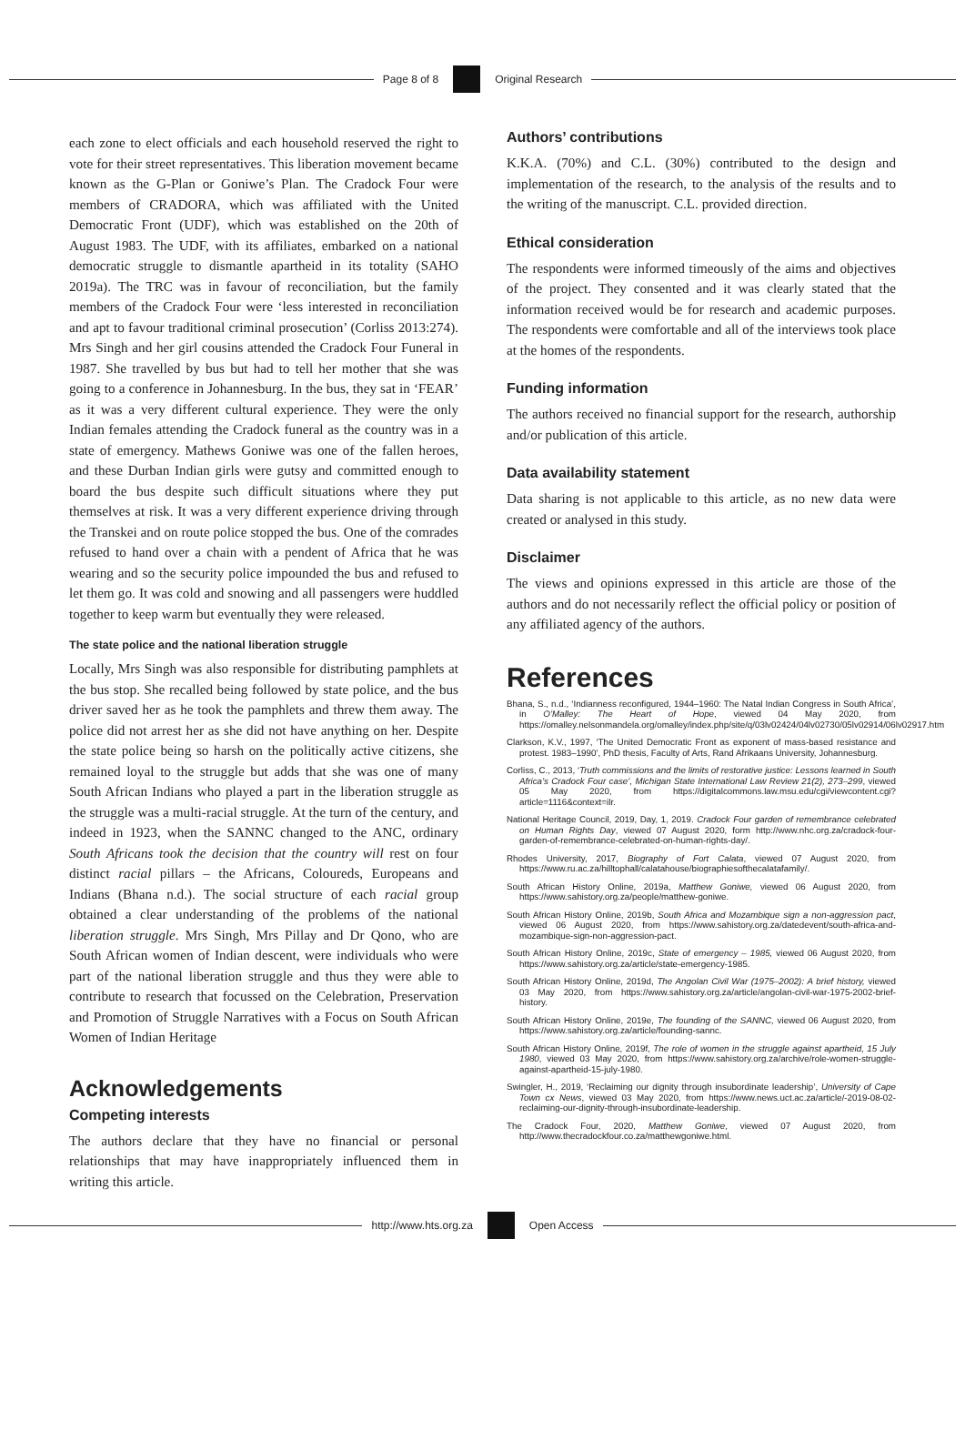Page 8 of 8 Original Research
each zone to elect officials and each household reserved the right to vote for their street representatives. This liberation movement became known as the G-Plan or Goniwe’s Plan. The Cradock Four were members of CRADORA, which was affiliated with the United Democratic Front (UDF), which was established on the 20th of August 1983. The UDF, with its affiliates, embarked on a national democratic struggle to dismantle apartheid in its totality (SAHO 2019a). The TRC was in favour of reconciliation, but the family members of the Cradock Four were ‘less interested in reconciliation and apt to favour traditional criminal prosecution’ (Corliss 2013:274). Mrs Singh and her girl cousins attended the Cradock Four Funeral in 1987. She travelled by bus but had to tell her mother that she was going to a conference in Johannesburg. In the bus, they sat in ‘FEAR’ as it was a very different cultural experience. They were the only Indian females attending the Cradock funeral as the country was in a state of emergency. Mathews Goniwe was one of the fallen heroes, and these Durban Indian girls were gutsy and committed enough to board the bus despite such difficult situations where they put themselves at risk. It was a very different experience driving through the Transkei and on route police stopped the bus. One of the comrades refused to hand over a chain with a pendent of Africa that he was wearing and so the security police impounded the bus and refused to let them go. It was cold and snowing and all passengers were huddled together to keep warm but eventually they were released.
The state police and the national liberation struggle
Locally, Mrs Singh was also responsible for distributing pamphlets at the bus stop. She recalled being followed by state police, and the bus driver saved her as he took the pamphlets and threw them away. The police did not arrest her as she did not have anything on her. Despite the state police being so harsh on the politically active citizens, she remained loyal to the struggle but adds that she was one of many South African Indians who played a part in the liberation struggle as the struggle was a multi-racial struggle. At the turn of the century, and indeed in 1923, when the SANNC changed to the ANC, ordinary South Africans took the decision that the country will rest on four distinct racial pillars – the Africans, Coloureds, Europeans and Indians (Bhana n.d.). The social structure of each racial group obtained a clear understanding of the problems of the national liberation struggle. Mrs Singh, Mrs Pillay and Dr Qono, who are South African women of Indian descent, were individuals who were part of the national liberation struggle and thus they were able to contribute to research that focussed on the Celebration, Preservation and Promotion of Struggle Narratives with a Focus on South African Women of Indian Heritage
Acknowledgements
Competing interests
The authors declare that they have no financial or personal relationships that may have inappropriately influenced them in writing this article.
Authors’ contributions
K.K.A. (70%) and C.L. (30%) contributed to the design and implementation of the research, to the analysis of the results and to the writing of the manuscript. C.L. provided direction.
Ethical consideration
The respondents were informed timeously of the aims and objectives of the project. They consented and it was clearly stated that the information received would be for research and academic purposes. The respondents were comfortable and all of the interviews took place at the homes of the respondents.
Funding information
The authors received no financial support for the research, authorship and/or publication of this article.
Data availability statement
Data sharing is not applicable to this article, as no new data were created or analysed in this study.
Disclaimer
The views and opinions expressed in this article are those of the authors and do not necessarily reflect the official policy or position of any affiliated agency of the authors.
References
Bhana, S., n.d., ‘Indianness reconfigured, 1944–1960: The Natal Indian Congress in South Africa’, in O’Malley: The Heart of Hope, viewed 04 May 2020, from https://omalley.nelsonmandela.org/omalley/index.php/site/q/03lv02424/04lv02730/05lv02914/06lv02917.htm
Clarkson, K.V., 1997, ‘The United Democratic Front as exponent of mass-based resistance and protest. 1983–1990’, PhD thesis, Faculty of Arts, Rand Afrikaans University, Johannesburg.
Corliss, C., 2013, ‘Truth commissions and the limits of restorative justice: Lessons learned in South Africa’s Cradock Four case’, Michigan State International Law Review 21(2), 273–299, viewed 05 May 2020, from https://digitalcommons.law.msu.edu/cgi/viewcontent.cgi?article=1116&context=ilr.
National Heritage Council, 2019, Day, 1, 2019. Cradock Four garden of remembrance celebrated on Human Rights Day, viewed 07 August 2020, form http://www.nhc.org.za/cradock-four-garden-of-remembrance-celebrated-on-human-rights-day/.
Rhodes University, 2017, Biography of Fort Calata, viewed 07 August 2020, from https://www.ru.ac.za/hilltophall/calatahouse/biographiesofthecalatafamily/.
South African History Online, 2019a, Matthew Goniwe, viewed 06 August 2020, from https://www.sahistory.org.za/people/matthew-goniwe.
South African History Online, 2019b, South Africa and Mozambique sign a non-aggression pact, viewed 06 August 2020, from https://www.sahistory.org.za/datedevent/south-africa-and-mozambique-sign-non-aggression-pact.
South African History Online, 2019c, State of emergency – 1985, viewed 06 August 2020, from https://www.sahistory.org.za/article/state-emergency-1985.
South African History Online, 2019d, The Angolan Civil War (1975–2002): A brief history, viewed 03 May 2020, from https://www.sahistory.org.za/article/angolan-civil-war-1975-2002-brief-history.
South African History Online, 2019e, The founding of the SANNC, viewed 06 August 2020, from https://www.sahistory.org.za/article/founding-sannc.
South African History Online, 2019f, The role of women in the struggle against apartheid, 15 July 1980, viewed 03 May 2020, from https://www.sahistory.org.za/archive/role-women-struggle-against-apartheid-15-july-1980.
Swingler, H., 2019, ‘Reclaiming our dignity through insubordinate leadership’, University of Cape Town cx News, viewed 03 May 2020, from https://www.news.uct.ac.za/article/-2019-08-02-reclaiming-our-dignity-through-insubordinate-leadership.
The Cradock Four, 2020, Matthew Goniwe, viewed 07 August 2020, from http://www.thecradockfour.co.za/matthewgoniwe.html.
http://www.hts.org.za Open Access